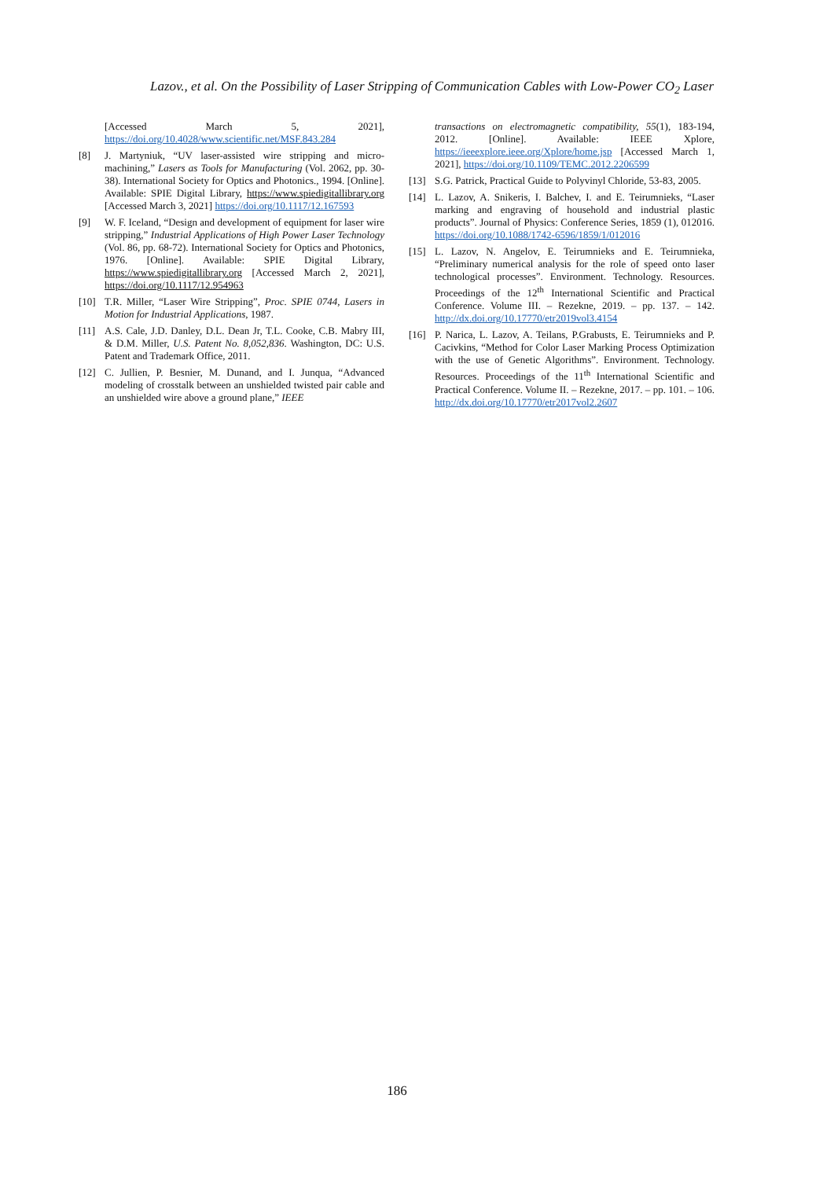Lazov., et al. On the Possibility of Laser Stripping of Communication Cables with Low-Power CO<sub>2</sub> Laser
[Accessed March 5, 2021], https://doi.org/10.4028/www.scientific.net/MSF.843.284
[8] J. Martyniuk, “UV laser-assisted wire stripping and micro-machining,” Lasers as Tools for Manufacturing (Vol. 2062, pp. 30-38). International Society for Optics and Photonics., 1994. [Online]. Available: SPIE Digital Library, https://www.spiedigitallibrary.org [Accessed March 3, 2021] https://doi.org/10.1117/12.167593
[9] W. F. Iceland, “Design and development of equipment for laser wire stripping,” Industrial Applications of High Power Laser Technology (Vol. 86, pp. 68-72). International Society for Optics and Photonics, 1976. [Online]. Available: SPIE Digital Library, https://www.spiedigitallibrary.org [Accessed March 2, 2021], https://doi.org/10.1117/12.954963
[10] T.R. Miller, “Laser Wire Stripping”, Proc. SPIE 0744, Lasers in Motion for Industrial Applications, 1987.
[11] A.S. Cale, J.D. Danley, D.L. Dean Jr, T.L. Cooke, C.B. Mabry III, & D.M. Miller, U.S. Patent No. 8,052,836. Washington, DC: U.S. Patent and Trademark Office, 2011.
[12] C. Jullien, P. Besnier, M. Dunand, and I. Junqua, “Advanced modeling of crosstalk between an unshielded twisted pair cable and an unshielded wire above a ground plane,” IEEE
transactions on electromagnetic compatibility, 55(1), 183-194, 2012. [Online]. Available: IEEE Xplore, https://ieeexplore.ieee.org/Xplore/home.jsp [Accessed March 1, 2021], https://doi.org/10.1109/TEMC.2012.2206599
[13] S.G. Patrick, Practical Guide to Polyvinyl Chloride, 53-83, 2005.
[14] L. Lazov, A. Snikeris, I. Balchev, I. and E. Teirumnieks, “Laser marking and engraving of household and industrial plastic products”. Journal of Physics: Conference Series, 1859 (1), 012016. https://doi.org/10.1088/1742-6596/1859/1/012016
[15] L. Lazov, N. Angelov, E. Teirumnieks and E. Teirumnieka, “Preliminary numerical analysis for the role of speed onto laser technological processes”. Environment. Technology. Resources. Proceedings of the 12<sup>th</sup> International Scientific and Practical Conference. Volume III. – Rezekne, 2019. – pp. 137. – 142. http://dx.doi.org/10.17770/etr2019vol3.4154
[16] P. Narica, L. Lazov, A. Teilans, P.Grabusts, E. Teirumnieks and P. Cacivkins, “Method for Color Laser Marking Process Optimization with the use of Genetic Algorithms”. Environment. Technology. Resources. Proceedings of the 11<sup>th</sup> International Scientific and Practical Conference. Volume II. – Rezekne, 2017. – pp. 101. – 106. http://dx.doi.org/10.17770/etr2017vol2.2607
186